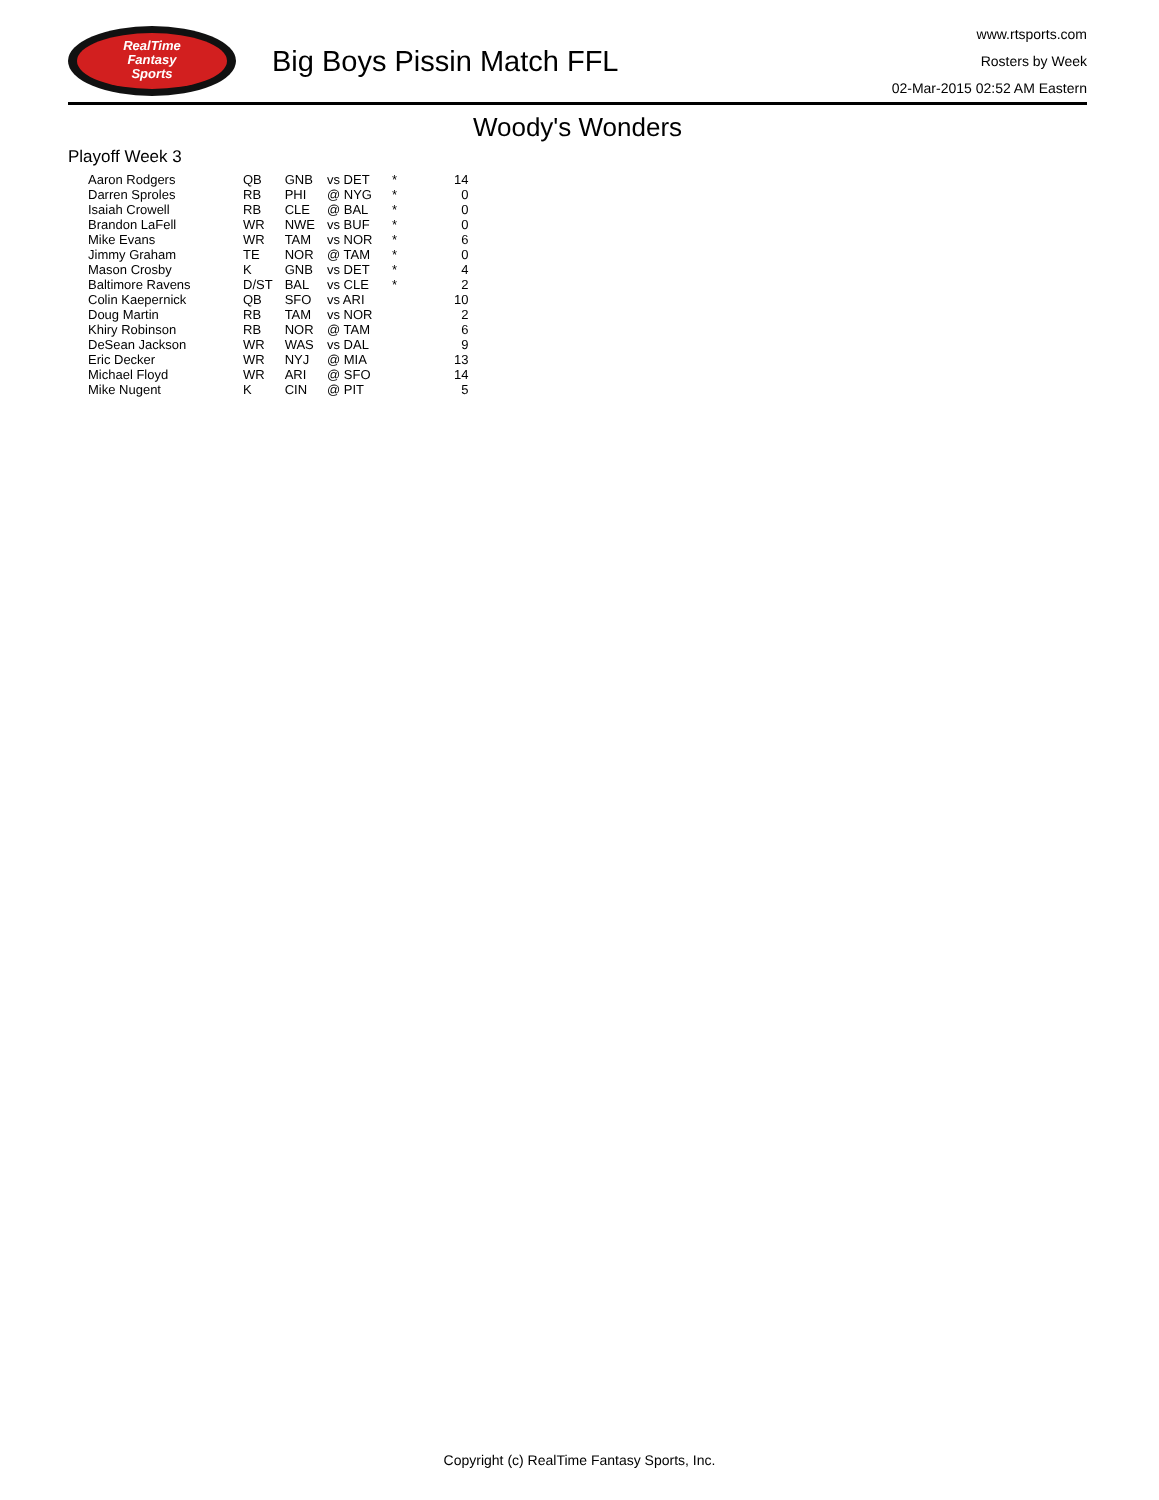RealTime
Fantasy
Sports
Big Boys Pissin Match FFL
www.rtsports.com
Rosters by Week
02-Mar-2015 02:52 AM Eastern
Woody's Wonders
Playoff Week 3
| Aaron Rodgers | QB | GNB | vs DET | * | 14 |
| Darren Sproles | RB | PHI | @ NYG | * | 0 |
| Isaiah Crowell | RB | CLE | @ BAL | * | 0 |
| Brandon LaFell | WR | NWE | vs BUF | * | 0 |
| Mike Evans | WR | TAM | vs NOR | * | 6 |
| Jimmy Graham | TE | NOR | @ TAM | * | 0 |
| Mason Crosby | K | GNB | vs DET | * | 4 |
| Baltimore Ravens | D/ST | BAL | vs CLE | * | 2 |
| Colin Kaepernick | QB | SFO | vs ARI | | 10 |
| Doug Martin | RB | TAM | vs NOR | | 2 |
| Khiry Robinson | RB | NOR | @ TAM | | 6 |
| DeSean Jackson | WR | WAS | vs DAL | | 9 |
| Eric Decker | WR | NYJ | @ MIA | | 13 |
| Michael Floyd | WR | ARI | @ SFO | | 14 |
| Mike Nugent | K | CIN | @ PIT | | 5 |
Copyright (c) RealTime Fantasy Sports, Inc.